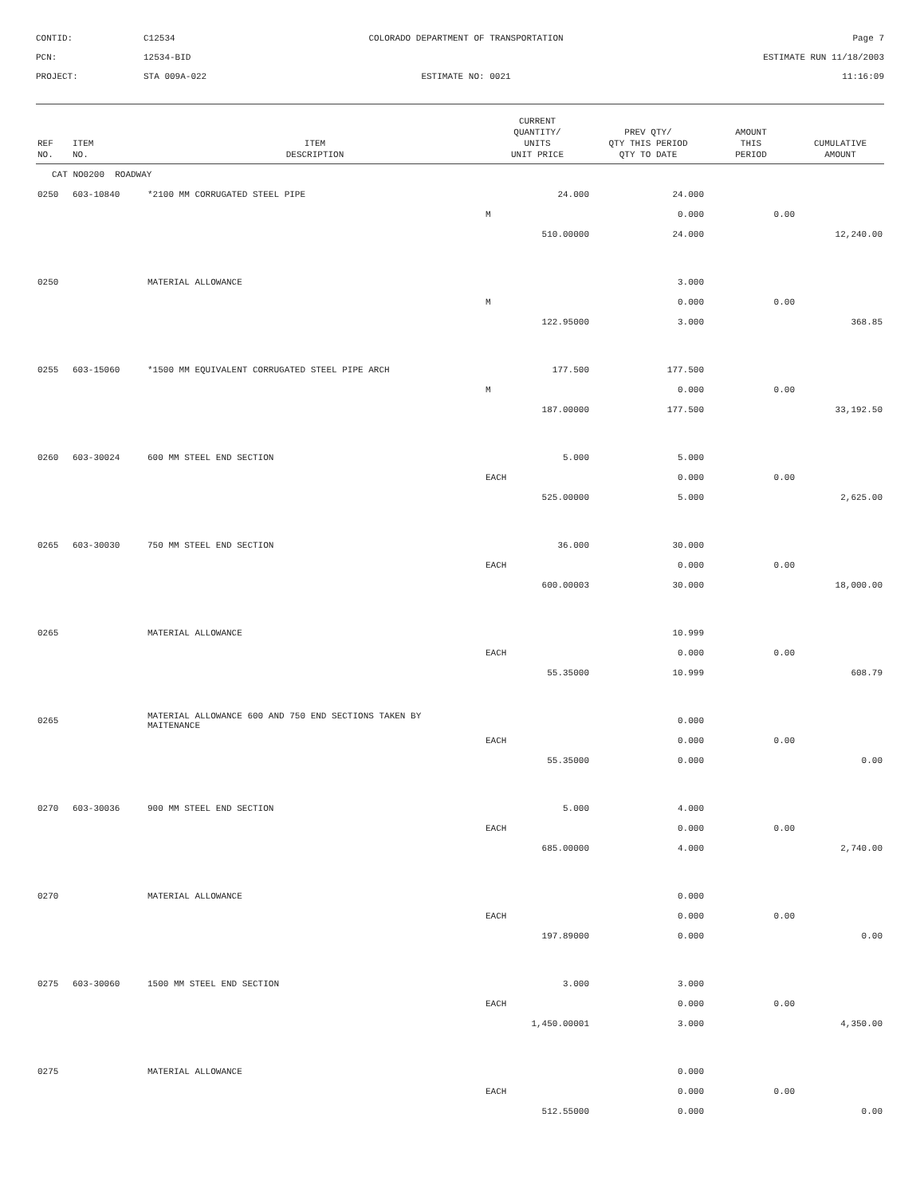CONTID:
C12534
COLORADO DEPARTMENT OF TRANSPORTATION
Page 7
PCN:
12534-BID
ESTIMATE RUN 11/18/2003
PROJECT:
STA 009A-022
ESTIMATE NO: 0021
11:16:09
| REF NO. | ITEM NO. | ITEM DESCRIPTION | CURRENT QUANTITY/ UNITS UNIT PRICE | PREV QTY/ QTY THIS PERIOD QTY TO DATE | AMOUNT THIS PERIOD | CUMULATIVE AMOUNT |
| --- | --- | --- | --- | --- | --- | --- |
| CAT NO0200 ROADWAY | | | | | | |
| 0250 | 603-10840 | *2100 MM CORRUGATED STEEL PIPE | 24.000 | 24.000 | | |
| | | | M | 0.000 | 0.00 | |
| | | | 510.00000 | 24.000 | | 12,240.00 |
| 0250 | | MATERIAL ALLOWANCE | | 3.000 | | |
| | | | M | 0.000 | 0.00 | |
| | | | 122.95000 | 3.000 | | 368.85 |
| 0255 | 603-15060 | *1500 MM EQUIVALENT CORRUGATED STEEL PIPE ARCH | 177.500 | 177.500 | | |
| | | | M | 0.000 | 0.00 | |
| | | | 187.00000 | 177.500 | | 33,192.50 |
| 0260 | 603-30024 | 600 MM STEEL END SECTION | 5.000 | 5.000 | | |
| | | | EACH | 0.000 | 0.00 | |
| | | | 525.00000 | 5.000 | | 2,625.00 |
| 0265 | 603-30030 | 750 MM STEEL END SECTION | 36.000 | 30.000 | | |
| | | | EACH | 0.000 | 0.00 | |
| | | | 600.00003 | 30.000 | | 18,000.00 |
| 0265 | | MATERIAL ALLOWANCE | | 10.999 | | |
| | | | EACH | 0.000 | 0.00 | |
| | | | 55.35000 | 10.999 | | 608.79 |
| 0265 | | MATERIAL ALLOWANCE 600 AND 750 END SECTIONS TAKEN BY MAITENANCE | | 0.000 | | |
| | | | EACH | 0.000 | 0.00 | |
| | | | 55.35000 | 0.000 | | 0.00 |
| 0270 | 603-30036 | 900 MM STEEL END SECTION | 5.000 | 4.000 | | |
| | | | EACH | 0.000 | 0.00 | |
| | | | 685.00000 | 4.000 | | 2,740.00 |
| 0270 | | MATERIAL ALLOWANCE | | 0.000 | | |
| | | | EACH | 0.000 | 0.00 | |
| | | | 197.89000 | 0.000 | | 0.00 |
| 0275 | 603-30060 | 1500 MM STEEL END SECTION | 3.000 | 3.000 | | |
| | | | EACH | 0.000 | 0.00 | |
| | | | 1,450.00001 | 3.000 | | 4,350.00 |
| 0275 | | MATERIAL ALLOWANCE | | 0.000 | | |
| | | | EACH | 0.000 | 0.00 | |
| | | | 512.55000 | 0.000 | | 0.00 |